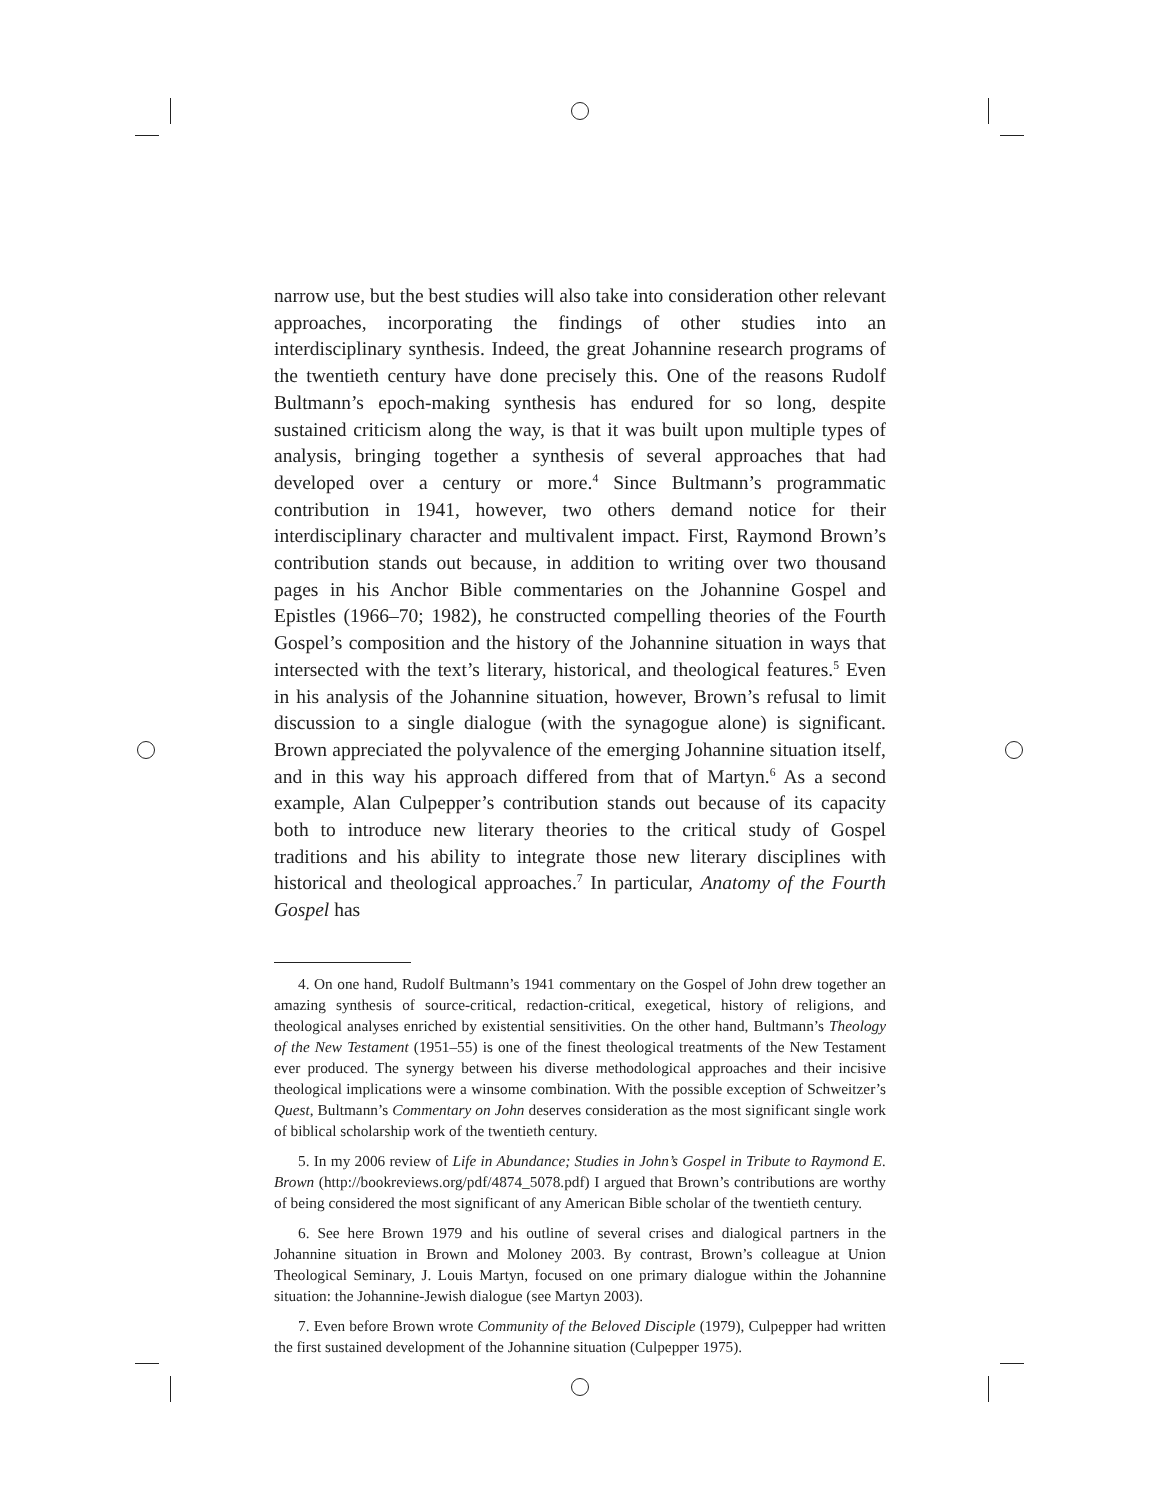narrow use, but the best studies will also take into consideration other relevant approaches, incorporating the findings of other studies into an interdisciplinary synthesis. Indeed, the great Johannine research programs of the twentieth century have done precisely this. One of the reasons Rudolf Bultmann’s epoch-making synthesis has endured for so long, despite sustained criticism along the way, is that it was built upon multiple types of analysis, bringing together a synthesis of several approaches that had developed over a century or more.<sup>4</sup> Since Bultmann’s programmatic contribution in 1941, however, two others demand notice for their interdisciplinary character and multivalent impact. First, Raymond Brown’s contribution stands out because, in addition to writing over two thousand pages in his Anchor Bible commentaries on the Johannine Gospel and Epistles (1966–70; 1982), he constructed compelling theories of the Fourth Gospel’s composition and the history of the Johannine situation in ways that intersected with the text’s literary, historical, and theological features.<sup>5</sup> Even in his analysis of the Johannine situation, however, Brown’s refusal to limit discussion to a single dialogue (with the synagogue alone) is significant. Brown appreciated the polyvalence of the emerging Johannine situation itself, and in this way his approach differed from that of Martyn.<sup>6</sup> As a second example, Alan Culpepper’s contribution stands out because of its capacity both to introduce new literary theories to the critical study of Gospel traditions and his ability to integrate those new literary disciplines with historical and theological approaches.<sup>7</sup> In particular, Anatomy of the Fourth Gospel has
4. On one hand, Rudolf Bultmann’s 1941 commentary on the Gospel of John drew together an amazing synthesis of source-critical, redaction-critical, exegetical, history of religions, and theological analyses enriched by existential sensitivities. On the other hand, Bultmann’s Theology of the New Testament (1951–55) is one of the finest theological treatments of the New Testament ever produced. The synergy between his diverse methodological approaches and their incisive theological implications were a winsome combination. With the possible exception of Schweitzer’s Quest, Bultmann’s Commentary on John deserves consideration as the most significant single work of biblical scholarship work of the twentieth century.
5. In my 2006 review of Life in Abundance; Studies in John’s Gospel in Tribute to Raymond E. Brown (http://bookreviews.org/pdf/4874_5078.pdf) I argued that Brown’s contributions are worthy of being considered the most significant of any American Bible scholar of the twentieth century.
6. See here Brown 1979 and his outline of several crises and dialogical partners in the Johannine situation in Brown and Moloney 2003. By contrast, Brown’s colleague at Union Theological Seminary, J. Louis Martyn, focused on one primary dialogue within the Johannine situation: the Johannine-Jewish dialogue (see Martyn 2003).
7. Even before Brown wrote Community of the Beloved Disciple (1979), Culpepper had written the first sustained development of the Johannine situation (Culpepper 1975).